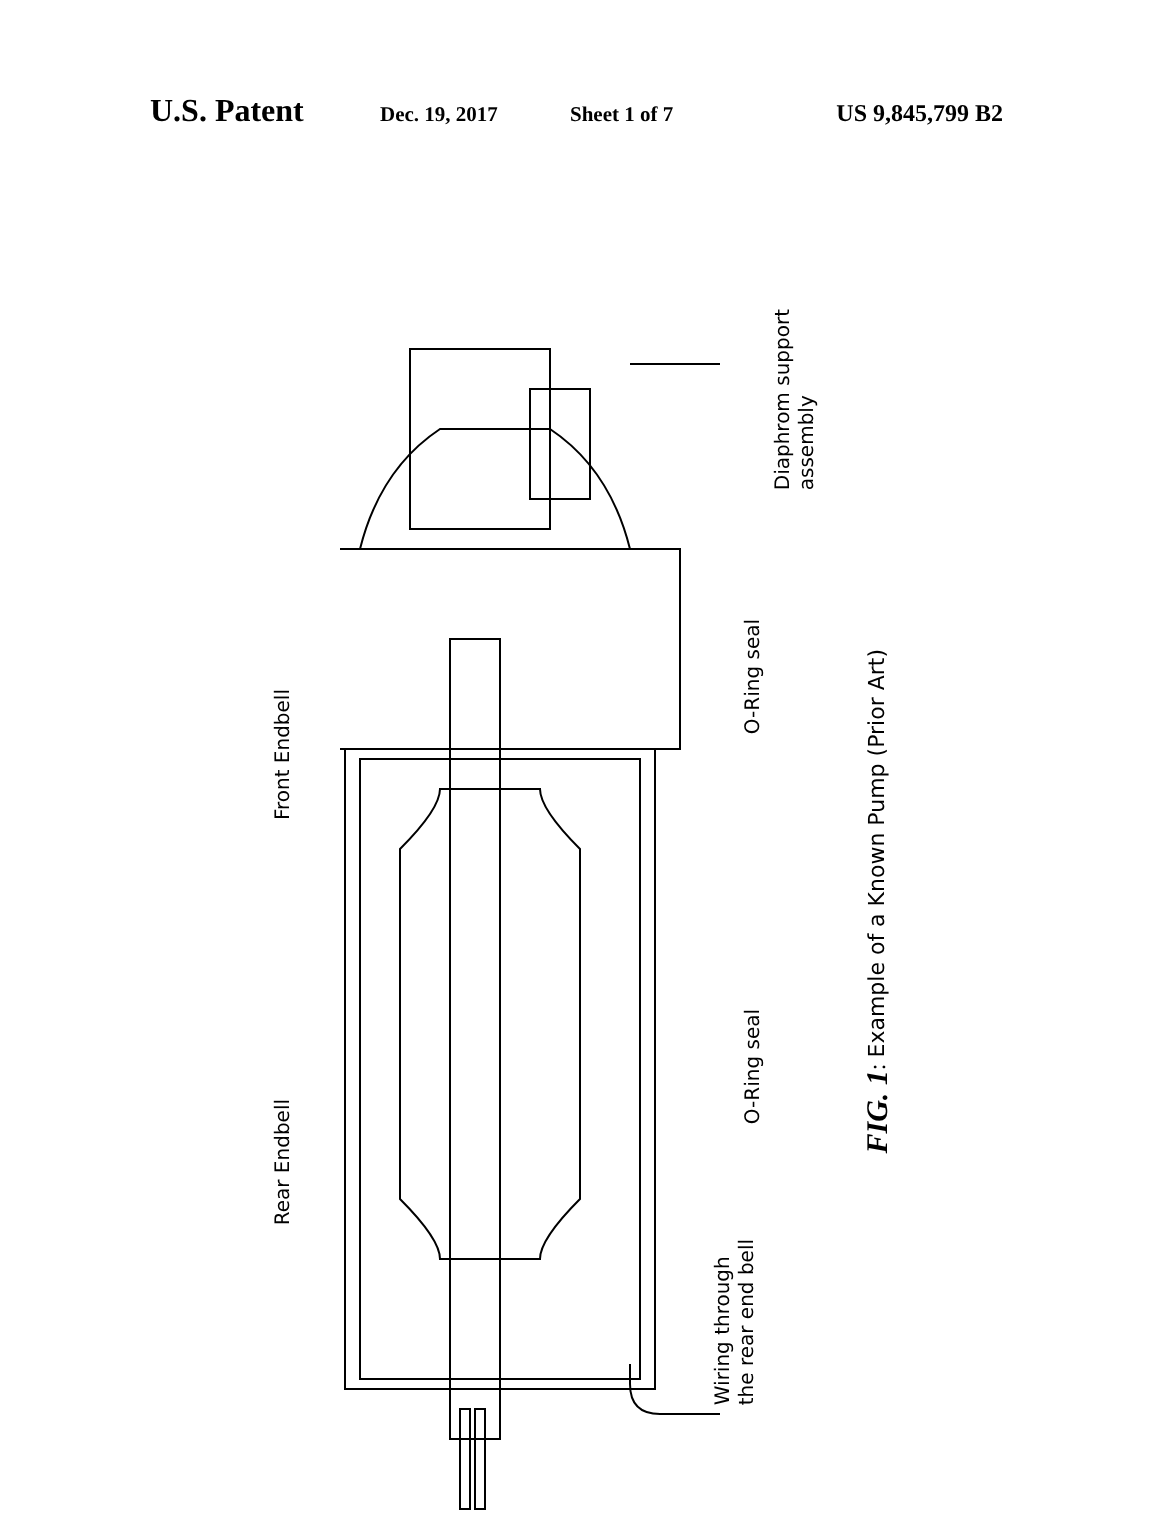U.S. Patent
Dec. 19, 2017 Sheet 1 of 7 US 9,845,799 B2
Front Endbell
Rear Endbell
O-Ring seal
O-Ring seal
Diaphrom support
assembly
Wiring through
the rear end bell
FIG. 1: Example of a Known Pump (Prior Art)